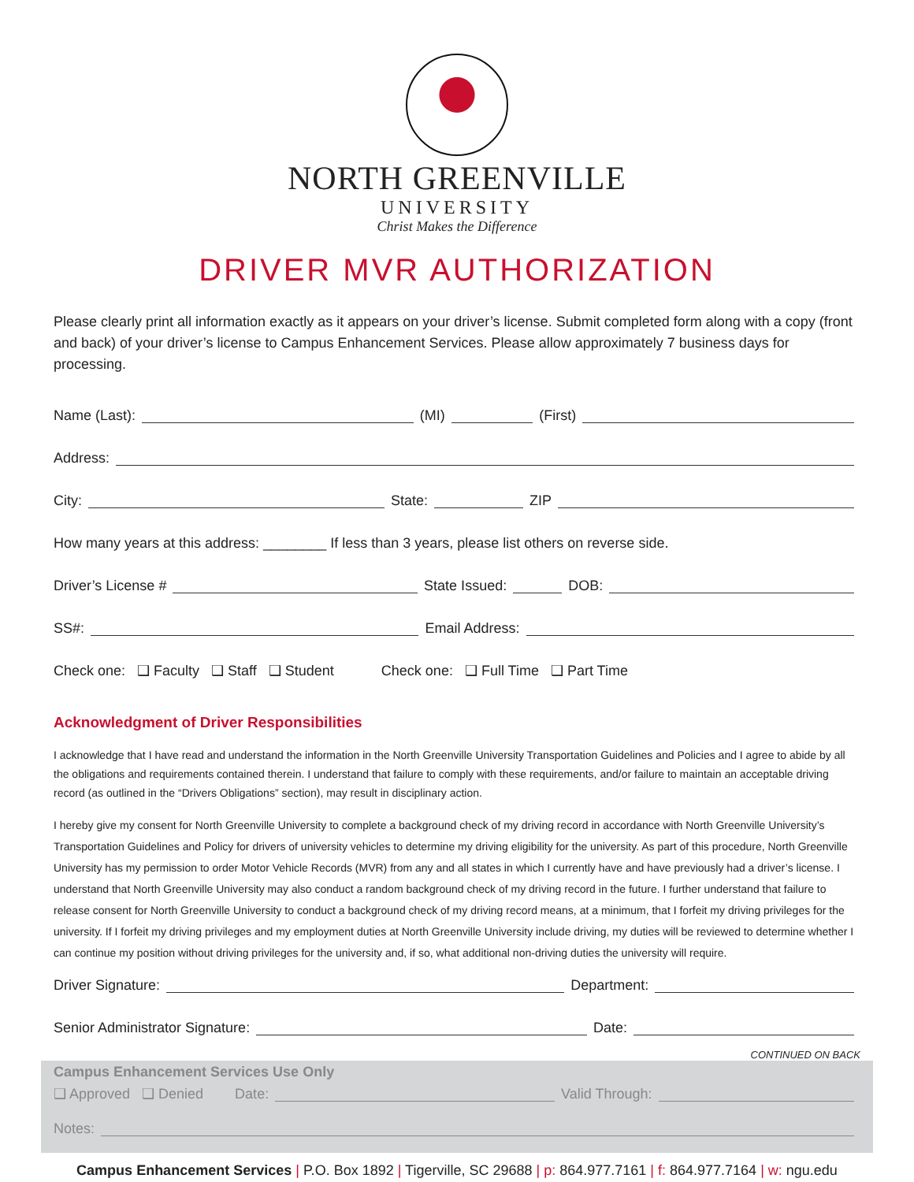NORTH GREENVILLE
UNIVERSITY
Christ Makes the Difference
DRIVER MVR AUTHORIZATION
Please clearly print all information exactly as it appears on your driver’s license. Submit completed form along with a copy (front and back) of your driver’s license to Campus Enhancement Services. Please allow approximately 7 business days for processing.
Name (Last): (MI) (First)
Address:
City: State: ZIP
How many years at this address: ________ If less than 3 years, please list others on reverse side.
Driver’s License # State Issued: DOB:
SS#: Email Address:
Check one: ❑ Faculty ❑ Staff ❑ Student Check one: ❑ Full Time ❑ Part Time
Acknowledgment of Driver Responsibilities
I acknowledge that I have read and understand the information in the North Greenville University Transportation Guidelines and Policies and I agree to abide by all the obligations and requirements contained therein. I understand that failure to comply with these requirements, and/or failure to maintain an acceptable driving record (as outlined in the “Drivers Obligations” section), may result in disciplinary action.
I hereby give my consent for North Greenville University to complete a background check of my driving record in accordance with North Greenville University’s Transportation Guidelines and Policy for drivers of university vehicles to determine my driving eligibility for the university. As part of this procedure, North Greenville University has my permission to order Motor Vehicle Records (MVR) from any and all states in which I currently have and have previously had a driver’s license. I understand that North Greenville University may also conduct a random background check of my driving record in the future. I further understand that failure to release consent for North Greenville University to conduct a background check of my driving record means, at a minimum, that I forfeit my driving privileges for the university. If I forfeit my driving privileges and my employment duties at North Greenville University include driving, my duties will be reviewed to determine whether I can continue my position without driving privileges for the university and, if so, what additional non-driving duties the university will require.
Driver Signature: Department:
Senior Administrator Signature: Date:
CONTINUED ON BACK
Campus Enhancement Services Use Only
❑ Approved ❑ Denied Date: Valid Through:
Notes:
Campus Enhancement Services | P.O. Box 1892 | Tigerville, SC 29688 | p: 864.977.7161 | f: 864.977.7164 | w: ngu.edu